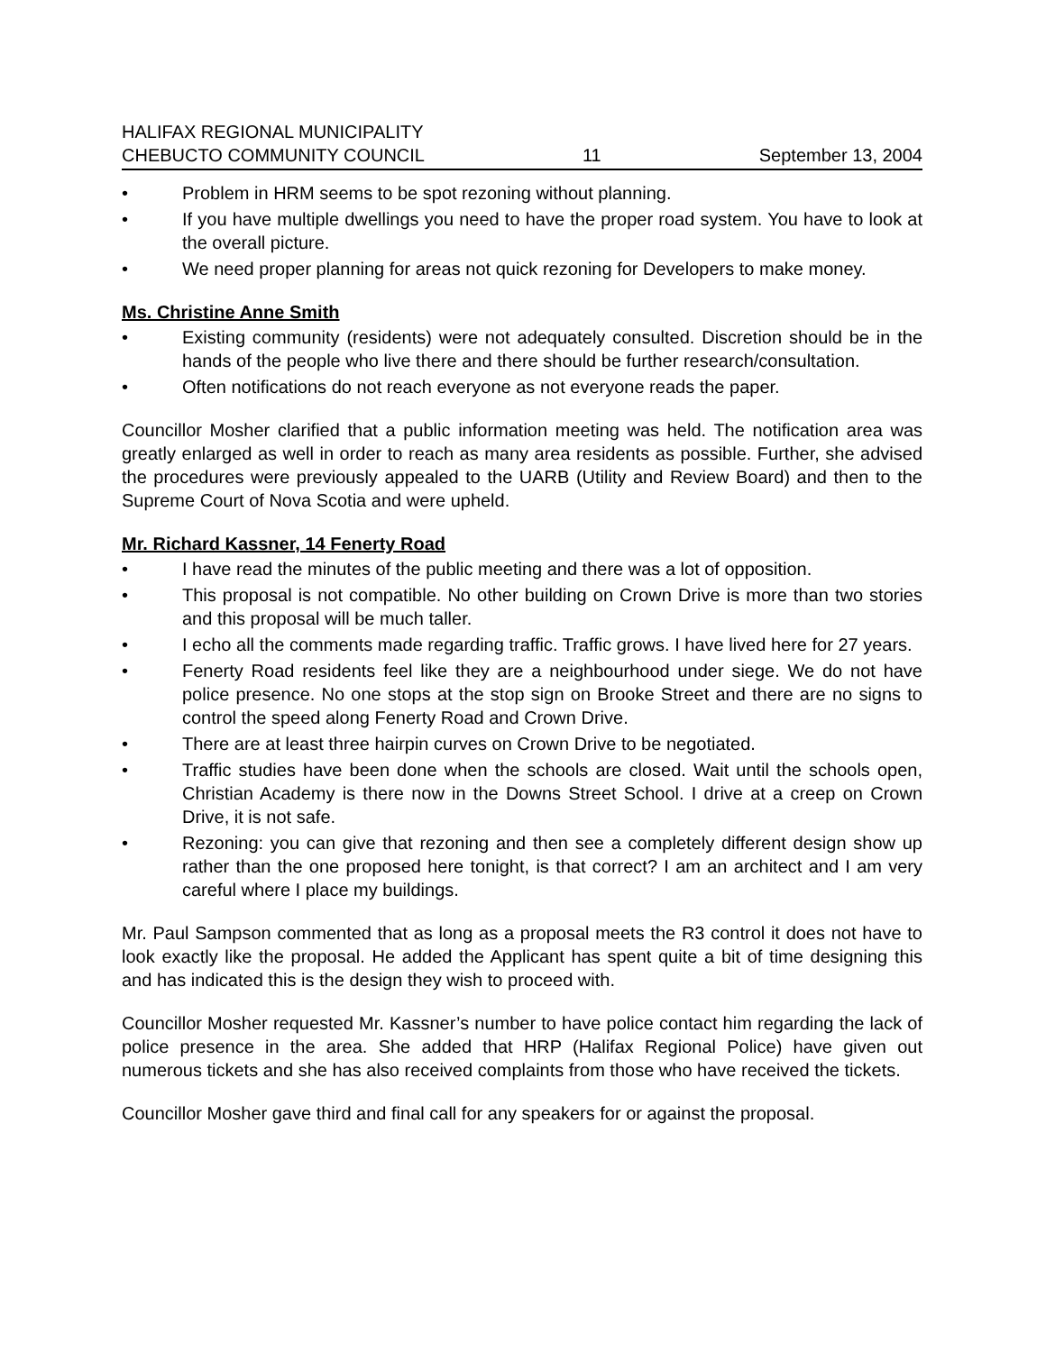HALIFAX REGIONAL MUNICIPALITY
CHEBUCTO COMMUNITY COUNCIL 11 September 13, 2004
• Problem in HRM seems to be spot rezoning without planning.
• If you have multiple dwellings you need to have the proper road system. You have to look at the overall picture.
• We need proper planning for areas not quick rezoning for Developers to make money.
Ms. Christine Anne Smith
• Existing community (residents) were not adequately consulted. Discretion should be in the hands of the people who live there and there should be further research/consultation.
• Often notifications do not reach everyone as not everyone reads the paper.
Councillor Mosher clarified that a public information meeting was held. The notification area was greatly enlarged as well in order to reach as many area residents as possible. Further, she advised the procedures were previously appealed to the UARB (Utility and Review Board) and then to the Supreme Court of Nova Scotia and were upheld.
Mr. Richard Kassner, 14 Fenerty Road
• I have read the minutes of the public meeting and there was a lot of opposition.
• This proposal is not compatible. No other building on Crown Drive is more than two stories and this proposal will be much taller.
• I echo all the comments made regarding traffic. Traffic grows. I have lived here for 27 years.
• Fenerty Road residents feel like they are a neighbourhood under siege. We do not have police presence. No one stops at the stop sign on Brooke Street and there are no signs to control the speed along Fenerty Road and Crown Drive.
• There are at least three hairpin curves on Crown Drive to be negotiated.
• Traffic studies have been done when the schools are closed. Wait until the schools open, Christian Academy is there now in the Downs Street School. I drive at a creep on Crown Drive, it is not safe.
• Rezoning: you can give that rezoning and then see a completely different design show up rather than the one proposed here tonight, is that correct? I am an architect and I am very careful where I place my buildings.
Mr. Paul Sampson commented that as long as a proposal meets the R3 control it does not have to look exactly like the proposal. He added the Applicant has spent quite a bit of time designing this and has indicated this is the design they wish to proceed with.
Councillor Mosher requested Mr. Kassner’s number to have police contact him regarding the lack of police presence in the area. She added that HRP (Halifax Regional Police) have given out numerous tickets and she has also received complaints from those who have received the tickets.
Councillor Mosher gave third and final call for any speakers for or against the proposal.